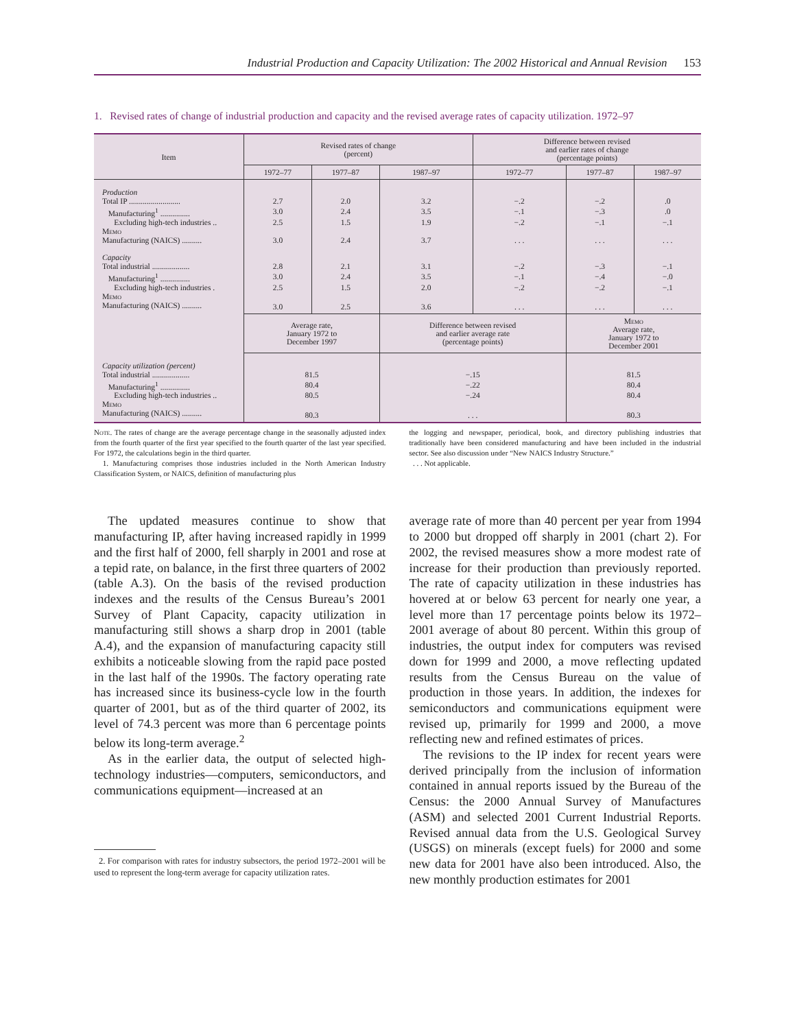Industrial Production and Capacity Utilization: The 2002 Historical and Annual Revision 153
1. Revised rates of change of industrial production and capacity and the revised average rates of capacity utilization. 1972–97
| Item | Revised rates of change (percent) | | | Difference between revised and earlier rates of change (percentage points) | | |
| --- | --- | --- | --- | --- | --- | --- |
| | 1972–77 | 1977–87 | 1987–97 | 1972–77 | 1977–87 | 1987–97 |
| Production | | | | | | |
| Total IP .......................... | 2.7 | 2.0 | 3.2 | −.2 | −.2 | .0 |
| Manufacturing<sup>1</sup> ............... | 3.0 | 2.4 | 3.5 | −.1 | −.3 | .0 |
| Excluding high-tech industries .. | 2.5 | 1.5 | 1.9 | −.2 | −.1 | −.1 |
| Memo | | | | | | |
| Manufacturing (NAICS) .......... | 3.0 | 2.4 | 3.7 | . . . | . . . | . . . |
| Capacity | | | | | | |
| Total industrial ................... | 2.8 | 2.1 | 3.1 | −.2 | −.3 | −.1 |
| Manufacturing<sup>1</sup> ............... | 3.0 | 2.4 | 3.5 | −.1 | −.4 | −.0 |
| Excluding high-tech industries . | 2.5 | 1.5 | 2.0 | −.2 | −.2 | −.1 |
| Memo | | | | | | |
| Manufacturing (NAICS) .......... | 3.0 | 2.5 | 3.6 | . . . | . . . | . . . |
| | Average rate, January 1972 to December 1997 | | Difference between revised and earlier average rate (percentage points) | | Memo Average rate, January 1972 to December 2001 | |
| Capacity utilization (percent) | | | | | | |
| Total industrial ................... | 81.5 | | −.15 | | 81.5 | |
| Manufacturing<sup>1</sup> ............... | 80.4 | | −.22 | | 80.4 | |
| Excluding high-tech industries .. | 80.5 | | −.24 | | 80.4 | |
| Memo | | | | | | |
| Manufacturing (NAICS) .......... | 80.3 | | . . . | | 80.3 | |
Note. The rates of change are the average percentage change in the seasonally adjusted index from the fourth quarter of the first year specified to the fourth quarter of the last year specified. For 1972, the calculations begin in the third quarter.
1. Manufacturing comprises those industries included in the North American Industry Classification System, or NAICS, definition of manufacturing plus
the logging and newspaper, periodical, book, and directory publishing industries that traditionally have been considered manufacturing and have been included in the industrial sector. See also discussion under “New NAICS Industry Structure.”
. . . Not applicable.
The updated measures continue to show that manufacturing IP, after having increased rapidly in 1999 and the first half of 2000, fell sharply in 2001 and rose at a tepid rate, on balance, in the first three quarters of 2002 (table A.3). On the basis of the revised production indexes and the results of the Census Bureau’s 2001 Survey of Plant Capacity, capacity utilization in manufacturing still shows a sharp drop in 2001 (table A.4), and the expansion of manufacturing capacity still exhibits a noticeable slowing from the rapid pace posted in the last half of the 1990s. The factory operating rate has increased since its business-cycle low in the fourth quarter of 2001, but as of the third quarter of 2002, its level of 74.3 percent was more than 6 percentage points below its long-term average.<sup>2</sup>
As in the earlier data, the output of selected high-technology industries—computers, semiconductors, and communications equipment—increased at an
2. For comparison with rates for industry subsectors, the period 1972–2001 will be used to represent the long-term average for capacity utilization rates.
average rate of more than 40 percent per year from 1994 to 2000 but dropped off sharply in 2001 (chart 2). For 2002, the revised measures show a more modest rate of increase for their production than previously reported. The rate of capacity utilization in these industries has hovered at or below 63 percent for nearly one year, a level more than 17 percentage points below its 1972–2001 average of about 80 percent. Within this group of industries, the output index for computers was revised down for 1999 and 2000, a move reflecting updated results from the Census Bureau on the value of production in those years. In addition, the indexes for semiconductors and communications equipment were revised up, primarily for 1999 and 2000, a move reflecting new and refined estimates of prices.
The revisions to the IP index for recent years were derived principally from the inclusion of information contained in annual reports issued by the Bureau of the Census: the 2000 Annual Survey of Manufactures (ASM) and selected 2001 Current Industrial Reports. Revised annual data from the U.S. Geological Survey (USGS) on minerals (except fuels) for 2000 and some new data for 2001 have also been introduced. Also, the new monthly production estimates for 2001